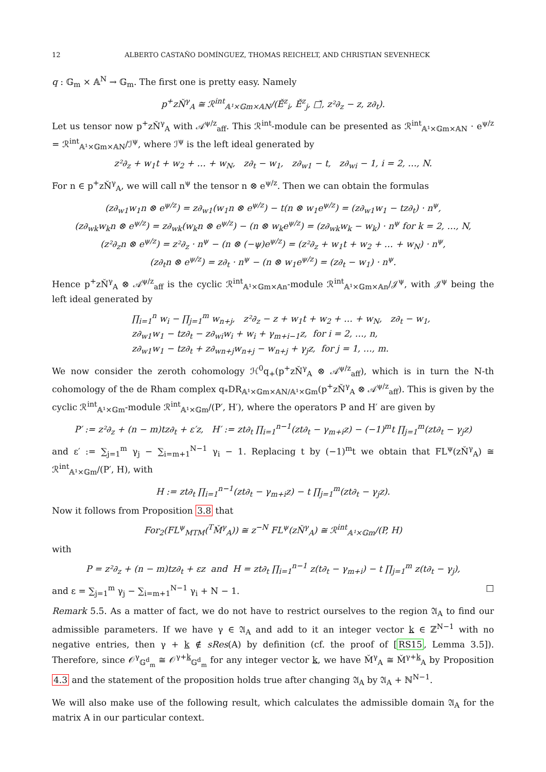12 ALBERTO CASTAÑO DOMÍNGUEZ, THOMAS REICHELT, AND CHRISTIAN SEVENHECK
q : 𝔾<sub>m</sub> × 𝔸<sup>N</sup> → 𝔾<sub>m</sub>. The first one is pretty easy. Namely
p<sup>+</sup>zŇ<sup>γ</sup><sub>A</sub> ≅ ℛ<sup>int</sup><sub>𝔸¹×𝔾m×𝔸N</sub>/(Ě<sup>z</sup><sub>i</sub>, Ě<sup>z</sup><sub>j</sub>, □̌, z²∂<sub>z</sub> − z, z∂<sub>t</sub>).
Let us tensor now p<sup>+</sup>zŇ<sup>γ</sup><sub>A</sub> with 𝒜<sup>ψ/z</sup><sub>aff</sub>. This ℛ<sup>int</sup>-module can be presented as ℛ<sup>int</sup><sub>𝔸¹×𝔾m×𝔸N</sub> · e<sup>ψ/z</sup> = ℛ<sup>int</sup><sub>𝔸¹×𝔾m×𝔸N</sub>/ℐ<sup>ψ</sup>, where ℐ<sup>ψ</sup> is the left ideal generated by
z²∂<sub>z</sub> + w<sub>1</sub>t + w<sub>2</sub> + … + w<sub>N</sub>, z∂<sub>t</sub> − w<sub>1</sub>, z∂<sub>w1</sub> − t, z∂<sub>wi</sub> − 1, i = 2, …, N.
For n ∈ p<sup>+</sup>zŇ<sup>γ</sup><sub>A</sub>, we will call n<sup>ψ</sup> the tensor n ⊗ e<sup>ψ/z</sup>. Then we can obtain the formulas
(z∂<sub>w1</sub>w<sub>1</sub>n ⊗ e<sup>ψ/z</sup>) = z∂<sub>w1</sub>(w<sub>1</sub>n ⊗ e<sup>ψ/z</sup>) − t(n ⊗ w<sub>1</sub>e<sup>ψ/z</sup>) = (z∂<sub>w1</sub>w<sub>1</sub> − tz∂<sub>t</sub>) · n<sup>ψ</sup>,
(z∂<sub>wk</sub>w<sub>k</sub>n ⊗ e<sup>ψ/z</sup>) = z∂<sub>wk</sub>(w<sub>k</sub>n ⊗ e<sup>ψ/z</sup>) − (n ⊗ w<sub>k</sub>e<sup>ψ/z</sup>) = (z∂<sub>wk</sub>w<sub>k</sub> − w<sub>k</sub>) · n<sup>ψ</sup> for k = 2, …, N,
(z²∂<sub>z</sub>n ⊗ e<sup>ψ/z</sup>) = z²∂<sub>z</sub> · n<sup>ψ</sup> − (n ⊗ (−ψ)e<sup>ψ/z</sup>) = (z²∂<sub>z</sub> + w<sub>1</sub>t + w<sub>2</sub> + … + w<sub>N</sub>) · n<sup>ψ</sup>,
(z∂<sub>t</sub>n ⊗ e<sup>ψ/z</sup>) = z∂<sub>t</sub> · n<sup>ψ</sup> − (n ⊗ w<sub>1</sub>e<sup>ψ/z</sup>) = (z∂<sub>t</sub> − w<sub>1</sub>) · n<sup>ψ</sup>.
Hence p<sup>+</sup>zŇ<sup>γ</sup><sub>A</sub> ⊗ 𝒜<sup>ψ/z</sup><sub>aff</sub> is the cyclic ℛ<sup>int</sup><sub>𝔸¹×𝔾m×𝔸n</sub>-module ℛ<sup>int</sup><sub>𝔸¹×𝔾m×𝔸n</sub>/𝒥<sup>ψ</sup>, with 𝒥<sup>ψ</sup> being the left ideal generated by
∏<sub>i=1</sub><sup>n</sup> w<sub>i</sub> − ∏<sub>j=1</sub><sup>m</sup> w<sub>n+j</sub>, z²∂<sub>z</sub> − z + w<sub>1</sub>t + w<sub>2</sub> + … + w<sub>N</sub>, z∂<sub>t</sub> − w<sub>1</sub>,
z∂<sub>w1</sub>w<sub>1</sub> − tz∂<sub>t</sub> − z∂<sub>wi</sub>w<sub>i</sub> + w<sub>i</sub> + γ<sub>m+i−1</sub>z, for i = 2, …, n,
z∂<sub>w1</sub>w<sub>1</sub> − tz∂<sub>t</sub> + z∂<sub>wn+j</sub>w<sub>n+j</sub> − w<sub>n+j</sub> + γ<sub>j</sub>z, for j = 1, …, m.
We now consider the zeroth cohomology ℋ<sup>0</sup>q<sub>+</sub>(p<sup>+</sup>zŇ<sup>γ</sup><sub>A</sub> ⊗ 𝒜<sup>ψ/z</sup><sub>aff</sub>), which is in turn the N-th cohomology of the de Rham complex q<sub>*</sub>DR<sub>𝔸¹×𝔾m×𝔸N/𝔸¹×𝔾m</sub>(p<sup>+</sup>zŇ<sup>γ</sup><sub>A</sub> ⊗ 𝒜<sup>ψ/z</sup><sub>aff</sub>). This is given by the cyclic ℛ<sup>int</sup><sub>𝔸¹×𝔾m</sub>-module ℛ<sup>int</sup><sub>𝔸¹×𝔾m</sub>/(P′, H′), where the operators P and H′ are given by
P′ := z²∂<sub>z</sub> + (n − m)tz∂<sub>t</sub> + ε′z, H′ := zt∂<sub>t</sub> ∏<sub>i=1</sub><sup>n−1</sup>(zt∂<sub>t</sub> − γ<sub>m+i</sub>z) − (−1)<sup>m</sup>t ∏<sub>j=1</sub><sup>m</sup>(zt∂<sub>t</sub> − γ<sub>j</sub>z)
and ε′ := ∑<sub>j=1</sub><sup>m</sup> γ<sub>j</sub> − ∑<sub>i=m+1</sub><sup>N−1</sup> γ<sub>i</sub> − 1. Replacing t by (−1)<sup>m</sup>t we obtain that FL<sup>ψ</sup>(zŇ<sup>γ</sup><sub>A</sub>) ≅ ℛ<sup>int</sup><sub>𝔸¹×𝔾m</sub>/(P′, H), with
H := zt∂<sub>t</sub> ∏<sub>i=1</sub><sup>n−1</sup>(zt∂<sub>t</sub> − γ<sub>m+i</sub>z) − t ∏<sub>j=1</sub><sup>m</sup>(zt∂<sub>t</sub> − γ<sub>j</sub>z).
Now it follows from Proposition 3.8 that
For<sub>2</sub>(FL<sup>ψ</sup><sub>MTM</sub>(<sup>T</sup>M̌<sup>γ</sup><sub>A</sub>)) ≅ z<sup>−N</sup> FL<sup>ψ</sup>(zŇ<sup>γ</sup><sub>A</sub>) ≅ ℛ<sup>int</sup><sub>𝔸¹×𝔾m</sub>/(P, H)
with
P = z²∂<sub>z</sub> + (n − m)tz∂<sub>t</sub> + εz and H = zt∂<sub>t</sub> ∏<sub>i=1</sub><sup>n−1</sup> z(t∂<sub>t</sub> − γ<sub>m+i</sub>) − t ∏<sub>j=1</sub><sup>m</sup> z(t∂<sub>t</sub> − γ<sub>j</sub>),
and ε = ∑<sub>j=1</sub><sup>m</sup> γ<sub>j</sub> − ∑<sub>i=m+1</sub><sup>N−1</sup> γ<sub>i</sub> + N − 1. □
Remark 5.5. As a matter of fact, we do not have to restrict ourselves to the region 𝔄<sub>A</sub> to find our admissible parameters. If we have γ ∈ 𝔄<sub>A</sub> and add to it an integer vector k ∈ ℤ<sup>N−1</sup> with no negative entries, then γ + k ∉ sRes(A) by definition (cf. the proof of [RS15, Lemma 3.5]). Therefore, since 𝒪<sup>γ</sup><sub>𝔾<sup>d</sup><sub>m</sub></sub> ≅ 𝒪<sup>γ+k</sup><sub>𝔾<sup>d</sup><sub>m</sub></sub> for any integer vector k, we have M̌<sup>γ</sup><sub>A</sub> ≅ M̌<sup>γ+k</sup><sub>A</sub> by Proposition 4.3 and the statement of the proposition holds true after changing 𝔄<sub>A</sub> by 𝔄<sub>A</sub> + ℕ<sup>N−1</sup>.
We will also make use of the following result, which calculates the admissible domain 𝔄<sub>A</sub> for the matrix A in our particular context.